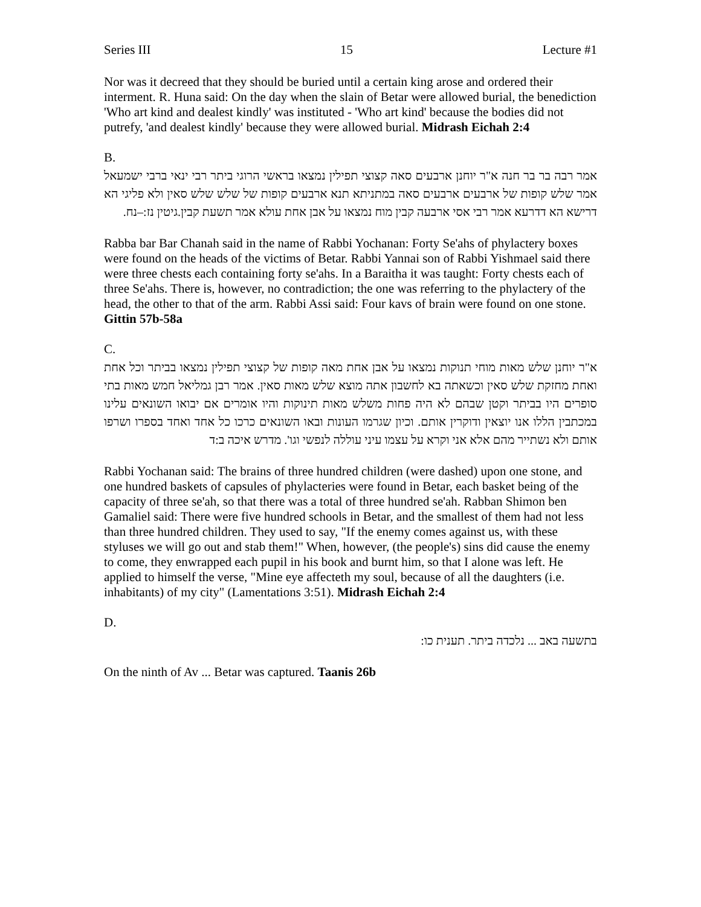Series III 15 Lecture #1
Nor was it decreed that they should be buried until a certain king arose and ordered their interment. R. Huna said: On the day when the slain of Betar were allowed burial, the benediction 'Who art kind and dealest kindly' was instituted - 'Who art kind' because the bodies did not putrefy, 'and dealest kindly' because they were allowed burial. Midrash Eichah 2:4
B.
אמר רבה בר בר חנה א"ר יוחנן ארבעים סאה קצוצי תפילין נמצאו בראשי הרוגי ביתר רבי ינאי ברבי ישמעאל אמר שלש קופות של ארבעים ארבעים סאה במתניתא תנא ארבעים קופות של שלש שלש סאין ולא פליגי הא דרישא הא דדרעא אמר רבי אסי ארבעה קבין מוח נמצאו על אבן אחת עולא אמר תשעת קבין.גיטין נז:–נח.
Rabba bar Bar Chanah said in the name of Rabbi Yochanan: Forty Se'ahs of phylactery boxes were found on the heads of the victims of Betar. Rabbi Yannai son of Rabbi Yishmael said there were three chests each containing forty se'ahs. In a Baraitha it was taught: Forty chests each of three Se'ahs. There is, however, no contradiction; the one was referring to the phylactery of the head, the other to that of the arm. Rabbi Assi said: Four kavs of brain were found on one stone. Gittin 57b-58a
C.
א"ר יוחנן שלש מאות מוחי תנוקות נמצאו על אבן אחת מאה קופות של קצוצי תפילין נמצאו בביתר וכל אחת ואחת מחזקת שלש סאין וכשאתה בא לחשבון אתה מוצא שלש מאות סאין. אמר רבן גמליאל חמש מאות בתי סופרים היו בביתר וקטן שבהם לא היה פחות משלש מאות תינוקות והיו אומרים אם יבואו השונאים עלינו במכתבין הללו אנו יוצאין ודוקרין אותם. וכיון שגרמו העונות ובאו השונאים כרכו כל אחד ואחד בספרו ושרפו אותם ולא נשתייר מהם אלא אני וקרא על עצמו עיני עוללה לנפשי וגו'. מדרש איכה ב:ד
Rabbi Yochanan said: The brains of three hundred children (were dashed) upon one stone, and one hundred baskets of capsules of phylacteries were found in Betar, each basket being of the capacity of three se'ah, so that there was a total of three hundred se'ah. Rabban Shimon ben Gamaliel said: There were five hundred schools in Betar, and the smallest of them had not less than three hundred children. They used to say, "If the enemy comes against us, with these styluses we will go out and stab them!" When, however, (the people's) sins did cause the enemy to come, they enwrapped each pupil in his book and burnt him, so that I alone was left. He applied to himself the verse, "Mine eye affecteth my soul, because of all the daughters (i.e. inhabitants) of my city" (Lamentations 3:51). Midrash Eichah 2:4
D.
בתשעה באב ... נלכדה ביתר. תענית כו:
On the ninth of Av ... Betar was captured. Taanis 26b